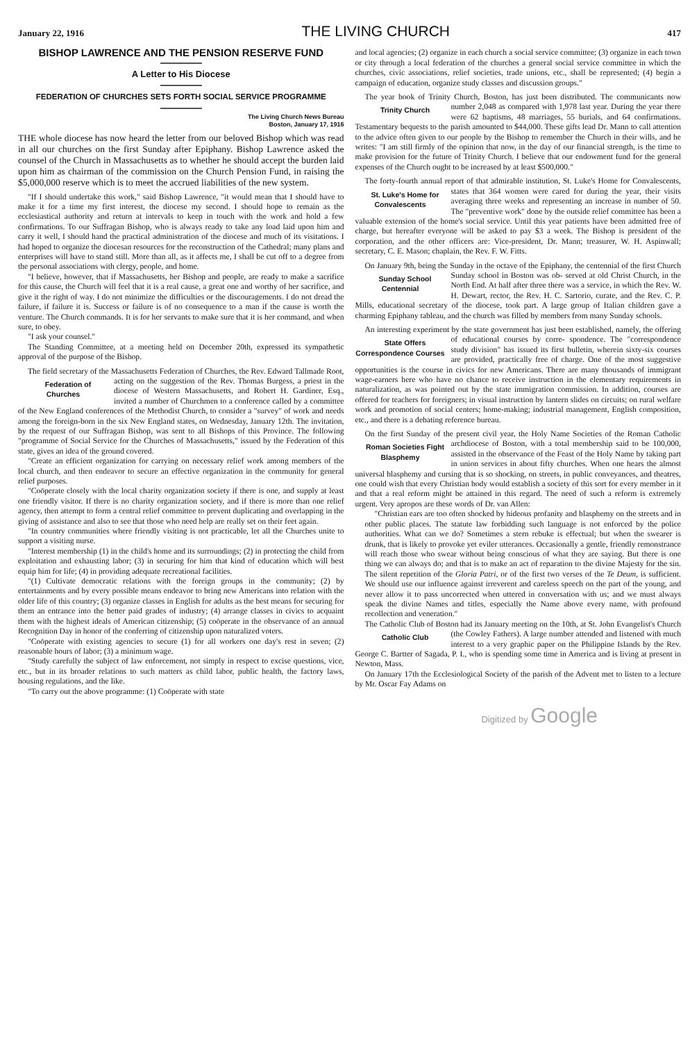January 22, 1916 THE LIVING CHURCH 417
BISHOP LAWRENCE AND THE PENSION RESERVE FUND
A Letter to His Diocese
FEDERATION OF CHURCHES SETS FORTH SOCIAL SERVICE PROGRAMME
The Living Church News Bureau
Boston, January 17, 1916
THE whole diocese has now heard the letter from our beloved Bishop which was read in all our churches on the first Sunday after Epiphany. Bishop Lawrence asked the counsel of the Church in Massachusetts as to whether he should accept the burden laid upon him as chairman of the commission on the Church Pension Fund, in raising the $5,000,000 reserve which is to meet the accrued liabilities of the new system.
"If I should undertake this work," said Bishop Lawrence, "it would mean that I should have to make it for a time my first interest, the diocese my second. I should hope to remain as the ecclesiastical authority and return at intervals to keep in touch with the work and hold a few confirmations. To our Suffragan Bishop, who is always ready to take any load laid upon him and carry it well, I should hand the practical administration of the diocese and much of its visitations. I had hoped to organize the diocesan resources for the reconstruction of the Cathedral; many plans and enterprises will have to stand still. More than all, as it affects me, I shall be cut off to a degree from the personal associations with clergy, people, and home.
"I believe, however, that if Massachusetts, her Bishop and people, are ready to make a sacrifice for this cause, the Church will feel that it is a real cause, a great one and worthy of her sacrifice, and give it the right of way. I do not minimize the difficulties or the discouragements. I do not dread the failure, if failure it is. Success or failure is of no consequence to a man if the cause is worth the venture. The Church commands. It is for her servants to make sure that it is her command, and when sure, to obey.
"I ask your counsel."
The Standing Committee, at a meeting held on December 20th, expressed its sympathetic approval of the purpose of the Bishop.
The field secretary of the Massachusetts Federation of Churches, the Rev. Edward Tallmade Root, acting on the suggestion of the Federation of Churches Rev. Thomas Burgess, a priest in the diocese of Western Massachusetts, and Robert H. Gardiner, Esq., invited a number of Churchmen to a conference called by a committee of the New England conferences of the Methodist Church, to consider a "survey" of work and needs among the foreign-born in the six New England states, on Wednesday, January 12th. The invitation, by the request of our Suffragan Bishop, was sent to all Bishops of this Province. The following "programme of Social Service for the Churches of Massachusetts," issued by the Federation of this state, gives an idea of the ground covered.
"Create an efficient organization for carrying on necessary relief work among members of the local church, and then endeavor to secure an effective organization in the community for general relief purposes.
"Coöperate closely with the local charity organization society if there is one, and supply at least one friendly visitor. If there is no charity organization society, and if there is more than one relief agency, then attempt to form a central relief committee to prevent duplicating and overlapping in the giving of assistance and also to see that those who need help are really set on their feet again.
"In country communities where friendly visiting is not practicable, let all the Churches unite to support a visiting nurse.
"Interest membership (1) in the child's home and its surroundings; (2) in protecting the child from exploitation and exhausting labor; (3) in securing for him that kind of education which will best equip him for life; (4) in providing adequate recreational facilities.
"(1) Cultivate democratic relations with the foreign groups in the community; (2) by entertainments and by every possible means endeavor to bring new Americans into relation with the older life of this country; (3) organize classes in English for adults as the best means for securing for them an entrance into the better paid grades of industry; (4) arrange classes in civics to acquaint them with the highest ideals of American citizenship; (5) coöperate in the observance of an annual Recognition Day in honor of the conferring of citizenship upon naturalized voters.
"Coöperate with existing agencies to secure (1) for all workers one day's rest in seven; (2) reasonable hours of labor; (3) a minimum wage.
"Study carefully the subject of law enforcement, not simply in respect to excise questions, vice, etc., but in its broader relations to such matters as child labor, public health, the factory laws, housing regulations, and the like.
"To carry out the above programme: (1) Coöperate with state
and local agencies; (2) organize in each church a social service committee; (3) organize in each town or city through a local federation of the churches a general social service committee in which the churches, civic associations, relief societies, trade unions, etc., shall be represented; (4) begin a campaign of education, organize study classes and discussion groups."
The year book of Trinity Church, Boston, has just been distributed. The communicants now number 2,048 as compared with Trinity Church 1,978 last year. During the year there were 62 baptisms, 48 marriages, 55 burials, and 64 confirmations. Testamentary bequests to the parish amounted to $44,000. These gifts lead Dr. Mann to call attention to the advice often given to our people by the Bishop to remember the Church in their wills, and he writes: "I am still firmly of the opinion that now, in the day of our financial strength, is the time to make provision for the future of Trinity Church. I believe that our endowment fund for the general expenses of the Church ought to be increased by at least $500,000."
The forty-fourth annual report of that admirable institution, St. Luke's Home for Convalescents, states that 364 women were cared St. Luke's Home for Convalescents for during the year, their visits averaging three weeks and representing an increase in number of 50. The "preventive work" done by the outside relief committee has been a valuable extension of the home's social service. Until this year patients have been admitted free of charge, but hereafter everyone will be asked to pay $3 a week. The Bishop is president of the corporation, and the other officers are: Vice-president, Dr. Mann; treasurer, W. H. Aspinwall; secretary, C. E. Mason; chaplain, the Rev. F. W. Fitts.
On January 9th, being the Sunday in the octave of the Epiphany, the centennial of the first Church Sunday school in Boston was ob- Sunday School Centennial served at old Christ Church, in the North End. At half after three there was a service, in which the Rev. W. H. Dewart, rector, the Rev. H. C. Sartorio, curate, and the Rev. C. P. Mills, educational secretary of the diocese, took part. A large group of Italian children gave a charming Epiphany tableau, and the church was filled by members from many Sunday schools.
An interesting experiment by the state government has just been established, namely, the offering of educational courses by corre- State Offers Correspondence Courses spondence. The "correspondence study division" has issued its first bulletin, wherein sixty-six courses are provided, practically free of charge. One of the most suggestive opportunities is the course in civics for new Americans. There are many thousands of immigrant wage-earners here who have no chance to receive instruction in the elementary requirements in naturalization, as was pointed out by the state immigration commission. In addition, courses are offered for teachers for foreigners; in visual instruction by lantern slides on circuits; on rural welfare work and promotion of social centers; home-making; industrial management, English composition, etc., and there is a debating reference bureau.
On the first Sunday of the present civil year, the Holy Name Societies of the Roman Catholic archdiocese of Boston, with a total Roman Societies Fight Blasphemy membership said to be 100,000, assisted in the observance of the Feast of the Holy Name by taking part in union services in about fifty churches. When one hears the almost universal blasphemy and cursing that is so shocking, on streets, in public conveyances, and theatres, one could wish that every Christian body would establish a society of this sort for every member in it and that a real reform might be attained in this regard. The need of such a reform is extremely urgent. Very apropos are these words of Dr. van Allen:
"Christian ears are too often shocked by hideous profanity and blasphemy on the streets and in other public places. The statute law forbidding such language is not enforced by the police authorities. What can we do? Sometimes a stern rebuke is effectual; but when the swearer is drunk, that is likely to provoke yet eviler utterances. Occasionally a gentle, friendly remonstrance will reach those who swear without being conscious of what they are saying. But there is one thing we can always do; and that is to make an act of reparation to the divine Majesty for the sin. The silent repetition of the Gloria Patri, or of the first two verses of the Te Deum, is sufficient. We should use our influence against irreverent and careless speech on the part of the young, and never allow it to pass uncorrected when uttered in conversation with us; and we must always speak the divine Names and titles, especially the Name above every name, with profound recollection and veneration."
The Catholic Club of Boston had its January meeting on the 10th, at St. John Evangelist's Church (the Cowley Fathers). A large Catholic Club number attended and listened with much interest to a very graphic paper on the Philippine Islands by the Rev. George C. Bartter of Sagada, P. I., who is spending some time in America and is living at present in Newton, Mass.
On January 17th the Ecclesiological Society of the parish of the Advent met to listen to a lecture by Mr. Oscar Fay Adams on
Digitized by Google